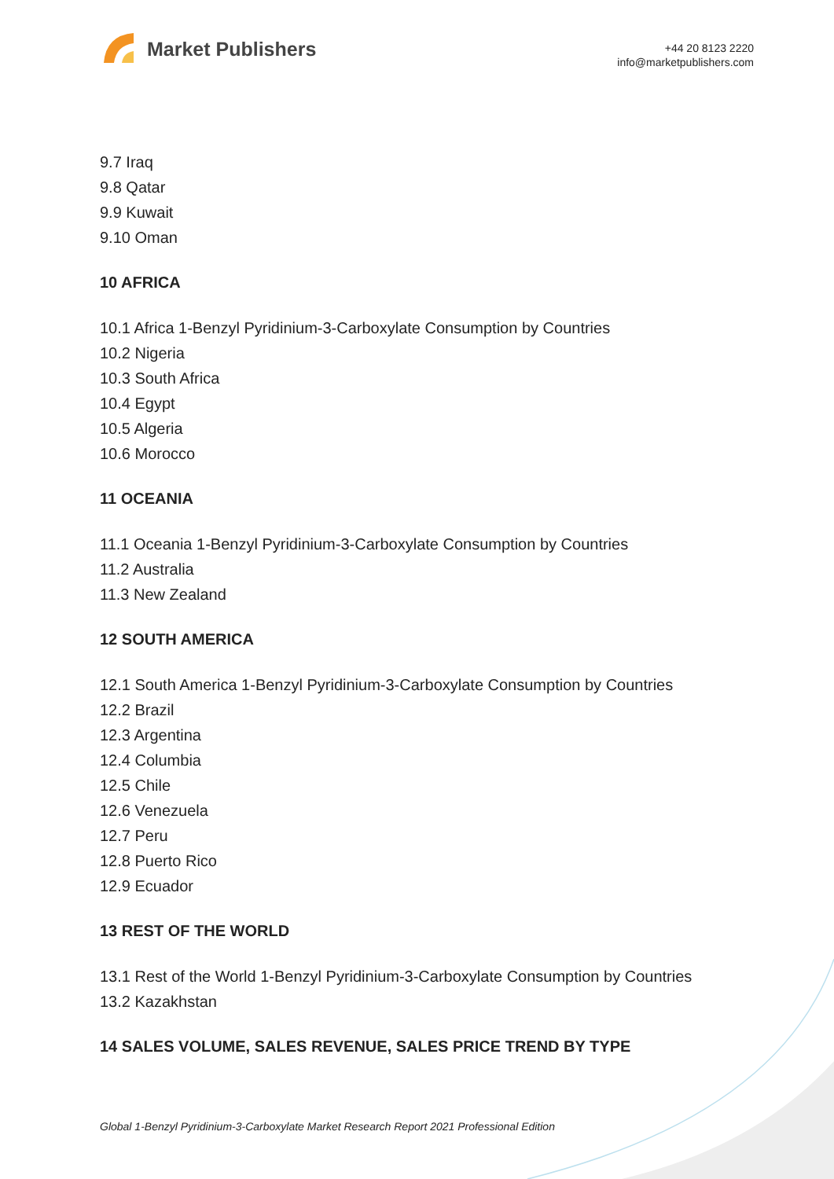Market Publishers
+44 20 8123 2220
info@marketpublishers.com
9.7 Iraq
9.8 Qatar
9.9 Kuwait
9.10 Oman
10 AFRICA
10.1 Africa 1-Benzyl Pyridinium-3-Carboxylate Consumption by Countries
10.2 Nigeria
10.3 South Africa
10.4 Egypt
10.5 Algeria
10.6 Morocco
11 OCEANIA
11.1 Oceania 1-Benzyl Pyridinium-3-Carboxylate Consumption by Countries
11.2 Australia
11.3 New Zealand
12 SOUTH AMERICA
12.1 South America 1-Benzyl Pyridinium-3-Carboxylate Consumption by Countries
12.2 Brazil
12.3 Argentina
12.4 Columbia
12.5 Chile
12.6 Venezuela
12.7 Peru
12.8 Puerto Rico
12.9 Ecuador
13 REST OF THE WORLD
13.1 Rest of the World 1-Benzyl Pyridinium-3-Carboxylate Consumption by Countries
13.2 Kazakhstan
14 SALES VOLUME, SALES REVENUE, SALES PRICE TREND BY TYPE
Global 1-Benzyl Pyridinium-3-Carboxylate Market Research Report 2021 Professional Edition